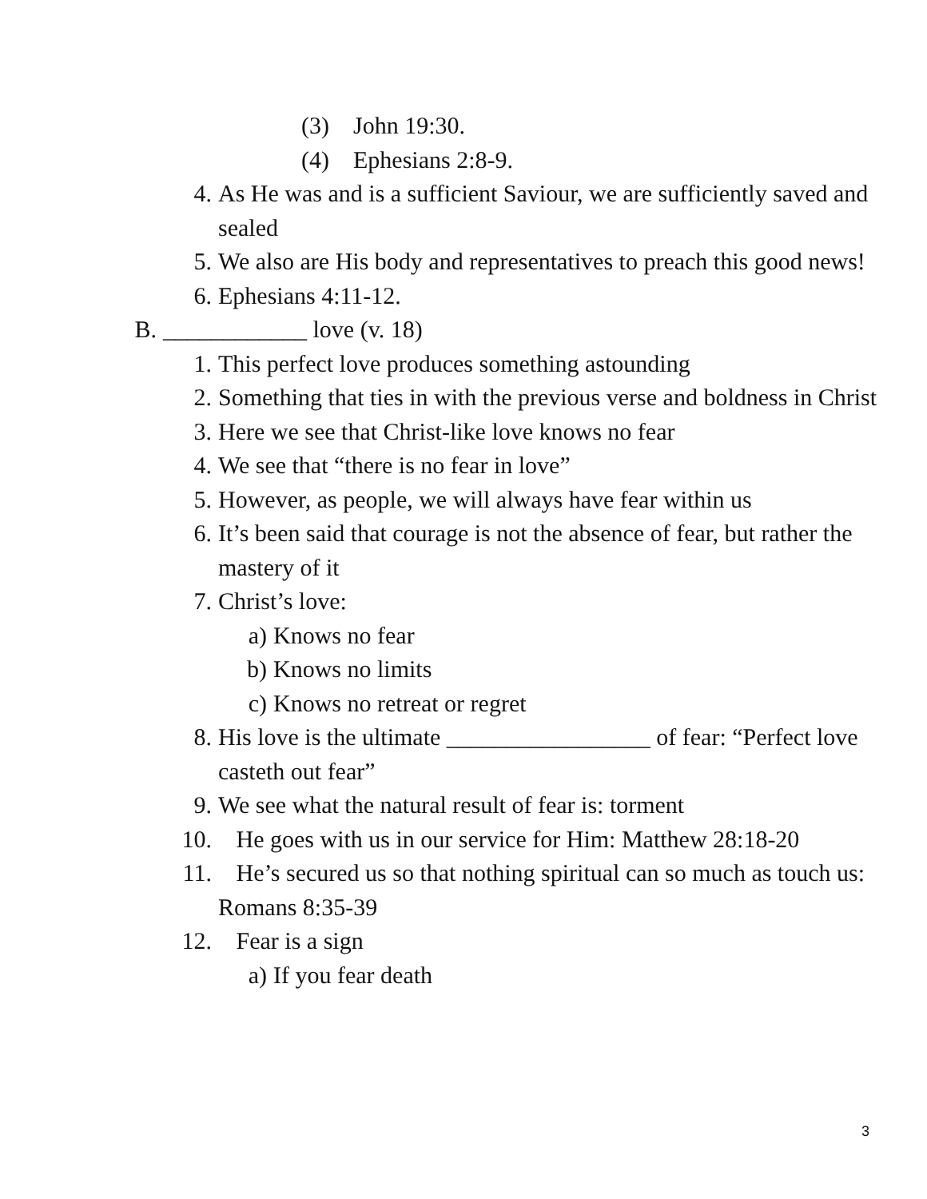(3) John 19:30.
(4) Ephesians 2:8-9.
4. As He was and is a sufficient Saviour, we are sufficiently saved and sealed
5. We also are His body and representatives to preach this good news!
6. Ephesians 4:11-12.
B. ____________ love (v. 18)
1. This perfect love produces something astounding
2. Something that ties in with the previous verse and boldness in Christ
3. Here we see that Christ-like love knows no fear
4. We see that “there is no fear in love”
5. However, as people, we will always have fear within us
6. It’s been said that courage is not the absence of fear, but rather the mastery of it
7. Christ’s love:
a) Knows no fear
b) Knows no limits
c) Knows no retreat or regret
8. His love is the ultimate _________________ of fear: “Perfect love casteth out fear”
9. We see what the natural result of fear is: torment
10. He goes with us in our service for Him: Matthew 28:18-20
11. He’s secured us so that nothing spiritual can so much as touch us: Romans 8:35-39
12. Fear is a sign
a) If you fear death
3